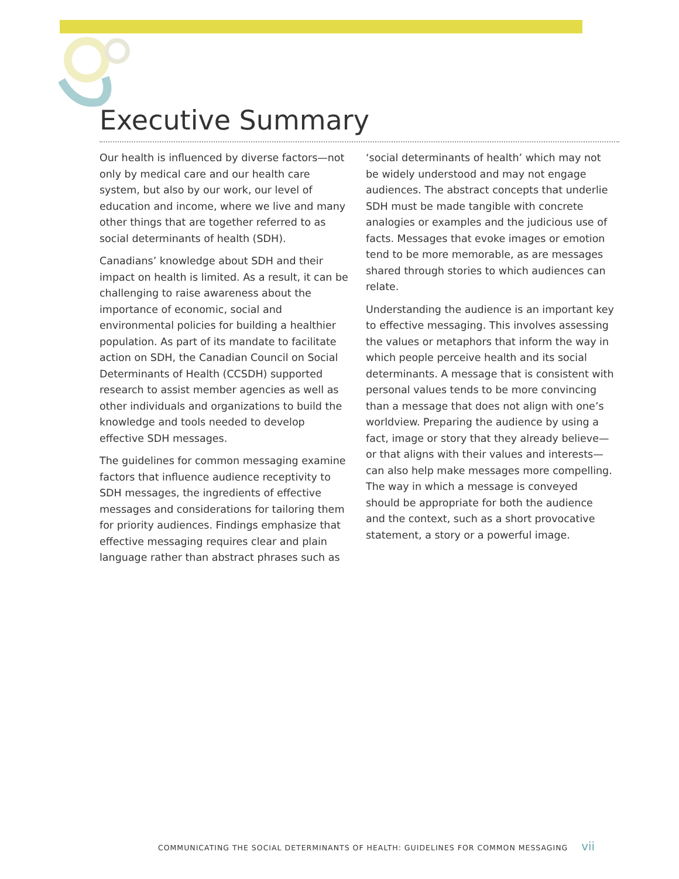Executive Summary
Our health is influenced by diverse factors—not only by medical care and our health care system, but also by our work, our level of education and income, where we live and many other things that are together referred to as social determinants of health (SDH).
Canadians’ knowledge about SDH and their impact on health is limited. As a result, it can be challenging to raise awareness about the importance of economic, social and environmental policies for building a healthier population. As part of its mandate to facilitate action on SDH, the Canadian Council on Social Determinants of Health (CCSDH) supported research to assist member agencies as well as other individuals and organizations to build the knowledge and tools needed to develop effective SDH messages.
The guidelines for common messaging examine factors that influence audience receptivity to SDH messages, the ingredients of effective messages and considerations for tailoring them for priority audiences. Findings emphasize that effective messaging requires clear and plain language rather than abstract phrases such as
‘social determinants of health’ which may not be widely understood and may not engage audiences. The abstract concepts that underlie SDH must be made tangible with concrete analogies or examples and the judicious use of facts. Messages that evoke images or emotion tend to be more memorable, as are messages shared through stories to which audiences can relate.
Understanding the audience is an important key to effective messaging. This involves assessing the values or metaphors that inform the way in which people perceive health and its social determinants. A message that is consistent with personal values tends to be more convincing than a message that does not align with one’s worldview. Preparing the audience by using a fact, image or story that they already believe—or that aligns with their values and interests—can also help make messages more compelling. The way in which a message is conveyed should be appropriate for both the audience and the context, such as a short provocative statement, a story or a powerful image.
COMMUNICATING THE SOCIAL DETERMINANTS OF HEALTH: GUIDELINES FOR COMMON MESSAGING vii